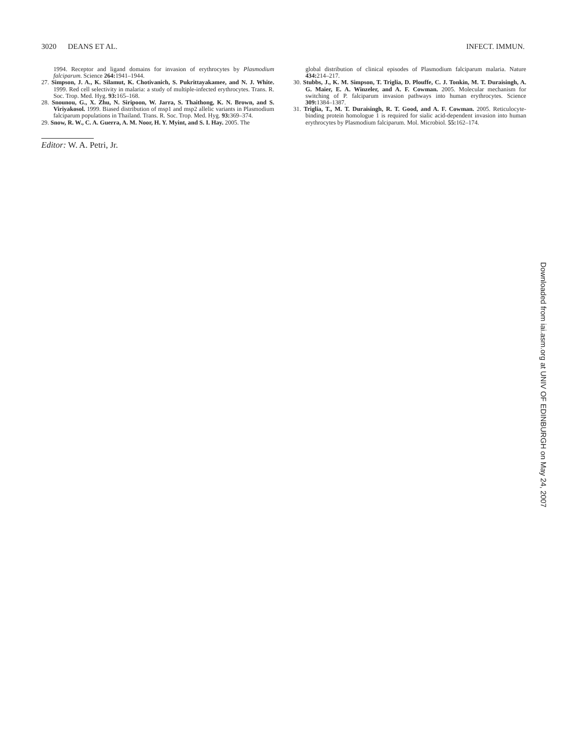3020 DEANS ET AL. INFECT. IMMUN.
1994. Receptor and ligand domains for invasion of erythrocytes by Plasmodium falciparum. Science 264: 1941–1944.
27. Simpson, J. A., K. Silamut, K. Chotivanich, S. Pukrittayakamee, and N. J. White. 1999. Red cell selectivity in malaria: a study of multiple-infected erythrocytes. Trans. R. Soc. Trop. Med. Hyg. 93: 165–168.
28. Snounou, G., X. Zhu, N. Siripoon, W. Jarra, S. Thaithong, K. N. Brown, and S. Viriyakosol. 1999. Biased distribution of msp1 and msp2 allelic variants in Plasmodium falciparum populations in Thailand. Trans. R. Soc. Trop. Med. Hyg. 93: 369–374.
29. Snow, R. W., C. A. Guerra, A. M. Noor, H. Y. Myint, and S. I. Hay. 2005. The
Editor: W. A. Petri, Jr.
global distribution of clinical episodes of Plasmodium falciparum malaria. Nature 434: 214–217.
30. Stubbs, J., K. M. Simpson, T. Triglia, D. Plouffe, C. J. Tonkin, M. T. Duraisingh, A. G. Maier, E. A. Winzeler, and A. F. Cowman. 2005. Molecular mechanism for switching of P. falciparum invasion pathways into human erythrocytes. Science 309: 1384–1387.
31. Triglia, T., M. T. Duraisingh, R. T. Good, and A. F. Cowman. 2005. Reticulocyte-binding protein homologue 1 is required for sialic acid-dependent invasion into human erythrocytes by Plasmodium falciparum. Mol. Microbiol. 55: 162–174.
Downloaded from iai.asm.org at UNIV OF EDINBURGH on May 24, 2007